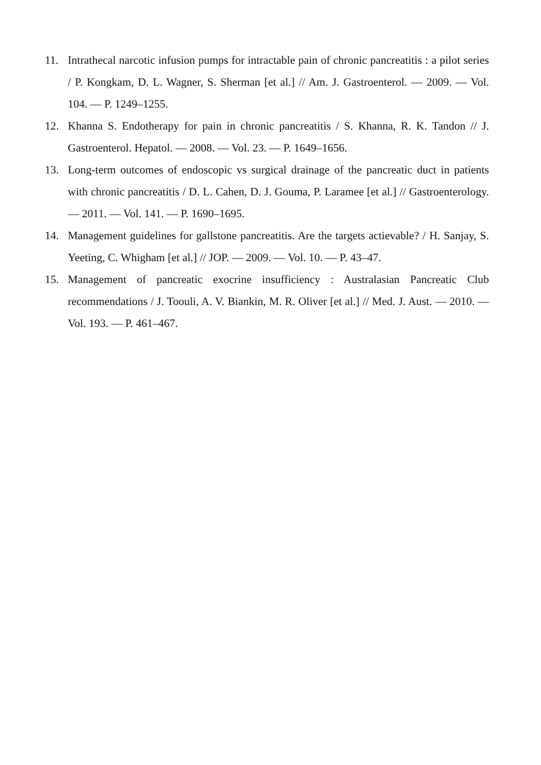11. Intrathecal narcotic infusion pumps for intractable pain of chronic pancreatitis : a pilot series / P. Kongkam, D. L. Wagner, S. Sherman [et al.] // Am. J. Gastroenterol. — 2009. — Vol. 104. — P. 1249–1255.
12. Khanna S. Endotherapy for pain in chronic pancreatitis / S. Khanna, R. K. Tandon // J. Gastroenterol. Hepatol. — 2008. — Vol. 23. — P. 1649–1656.
13. Long-term outcomes of endoscopic vs surgical drainage of the pancreatic duct in patients with chronic pancreatitis / D. L. Cahen, D. J. Gouma, P. Laramee [et al.] // Gastroenterology. — 2011. — Vol. 141. — P. 1690–1695.
14. Management guidelines for gallstone pancreatitis. Are the targets actievable? / H. Sanjay, S. Yeeting, C. Whigham [et al.] // JOP. — 2009. — Vol. 10. — P. 43–47.
15. Management of pancreatic exocrine insufficiency : Australasian Pancreatic Club recommendations / J. Toouli, A. V. Biankin, M. R. Oliver [et al.] // Med. J. Aust. — 2010. — Vol. 193. — P. 461–467.